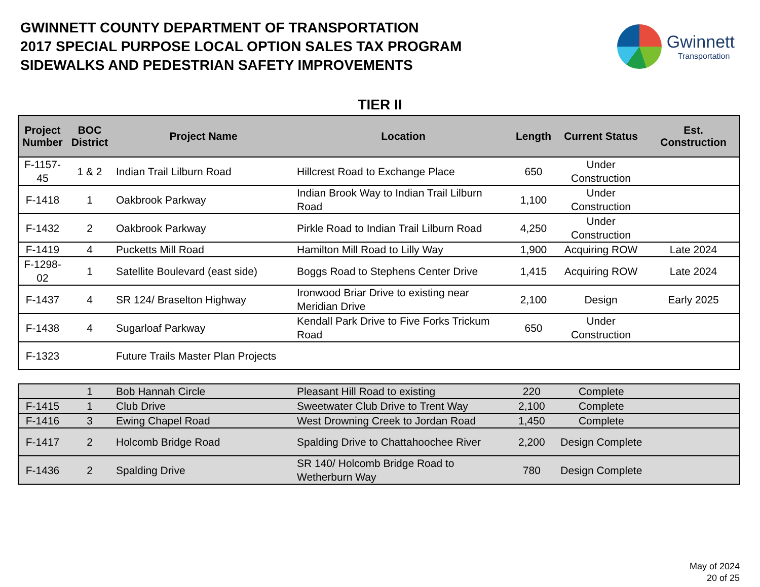GWINNETT COUNTY DEPARTMENT OF TRANSPORTATION
2017 SPECIAL PURPOSE LOCAL OPTION SALES TAX PROGRAM
SIDEWALKS AND PEDESTRIAN SAFETY IMPROVEMENTS
Gwinnett
Transportation
TIER II
| Project Number | BOC District | Project Name | Location | Length | Current Status | Est. Construction |
| --- | --- | --- | --- | --- | --- | --- |
| F-1157-45 | 1 & 2 | Indian Trail Lilburn Road | Hillcrest Road to Exchange Place | 650 | Under Construction | |
| F-1418 | 1 | Oakbrook Parkway | Indian Brook Way to Indian Trail Lilburn Road | 1,100 | Under Construction | |
| F-1432 | 2 | Oakbrook Parkway | Pirkle Road to Indian Trail Lilburn Road | 4,250 | Under Construction | |
| F-1419 | 4 | Pucketts Mill Road | Hamilton Mill Road to Lilly Way | 1,900 | Acquiring ROW | Late 2024 |
| F-1298-02 | 1 | Satellite Boulevard (east side) | Boggs Road to Stephens Center Drive | 1,415 | Acquiring ROW | Late 2024 |
| F-1437 | 4 | SR 124/ Braselton Highway | Ironwood Briar Drive to existing near Meridian Drive | 2,100 | Design | Early 2025 |
| F-1438 | 4 | Sugarloaf Parkway | Kendall Park Drive to Five Forks Trickum Road | 650 | Under Construction | |
| F-1323 | | Future Trails Master Plan Projects | | | | |
| | 1 | Bob Hannah Circle | Pleasant Hill Road to existing | 220 | Complete | |
| F-1415 | 1 | Club Drive | Sweetwater Club Drive to Trent Way | 2,100 | Complete | |
| F-1416 | 3 | Ewing Chapel Road | West Drowning Creek to Jordan Road | 1,450 | Complete | |
| F-1417 | 2 | Holcomb Bridge Road | Spalding Drive to Chattahoochee River | 2,200 | Design Complete | |
| F-1436 | 2 | Spalding Drive | SR 140/ Holcomb Bridge Road to Wetherburn Way | 780 | Design Complete | |
May of 2024
20 of 25